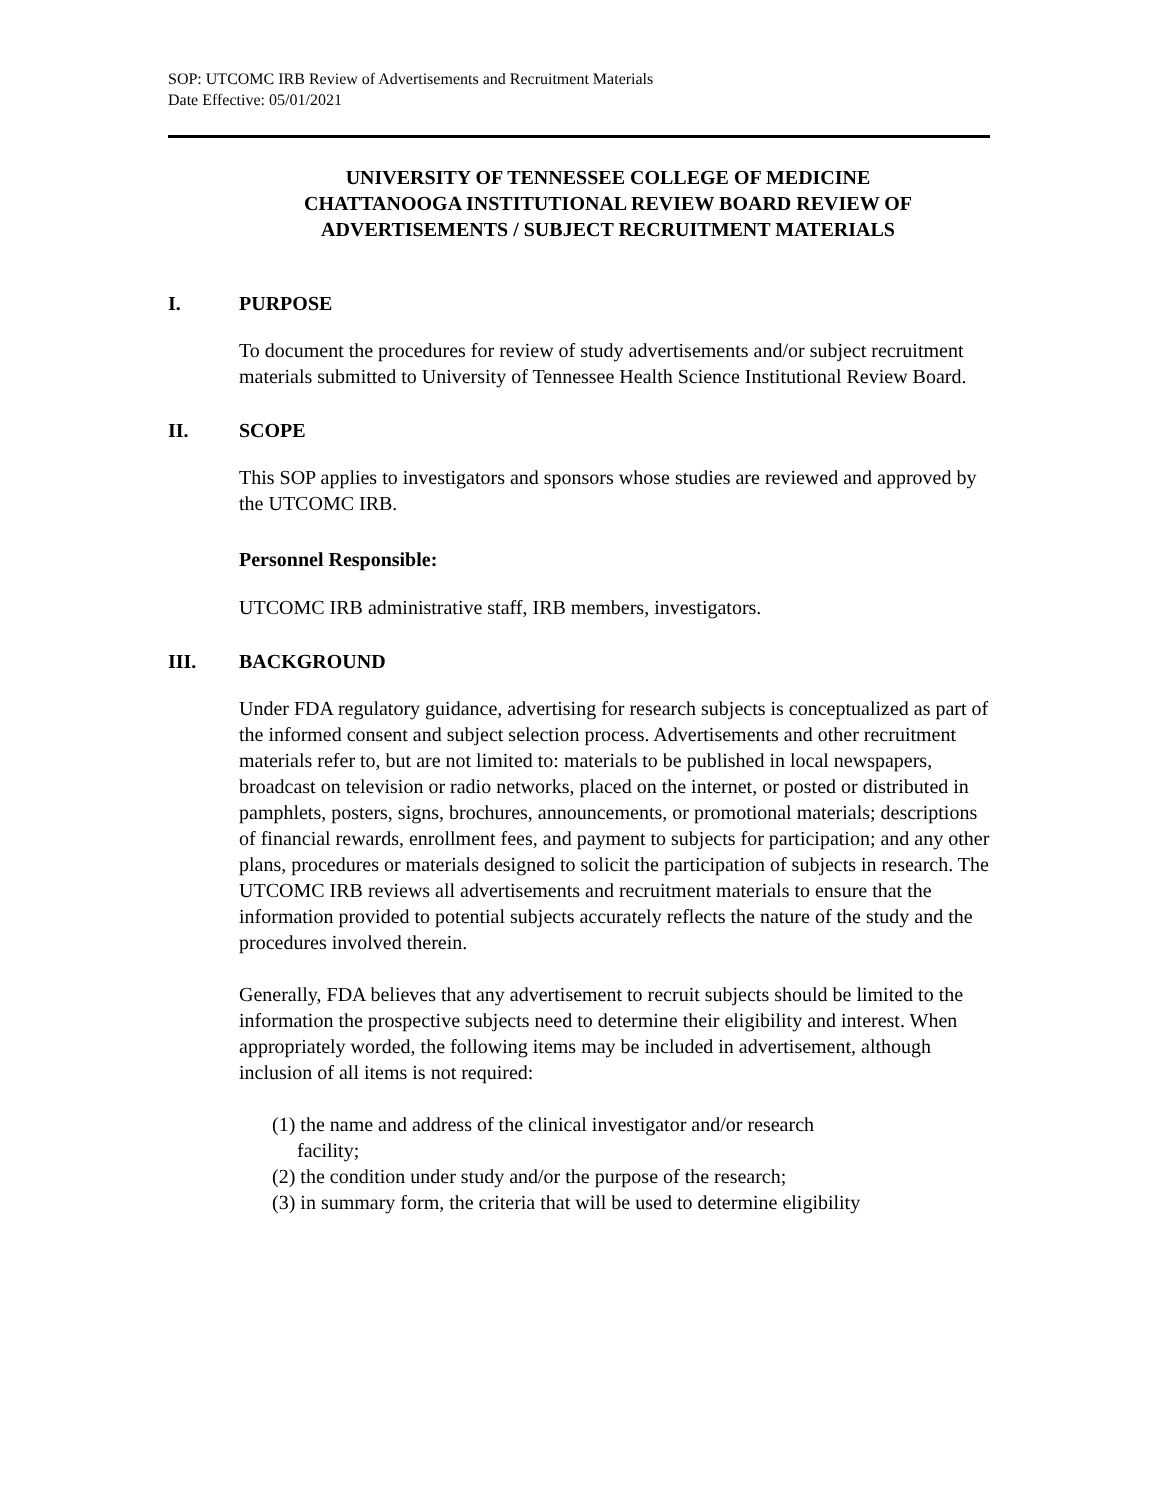SOP: UTCOMC IRB Review of Advertisements and Recruitment Materials
Date Effective: 05/01/2021
UNIVERSITY OF TENNESSEE COLLEGE OF MEDICINE CHATTANOOGA INSTITUTIONAL REVIEW BOARD REVIEW OF ADVERTISEMENTS / SUBJECT RECRUITMENT MATERIALS
I. PURPOSE
To document the procedures for review of study advertisements and/or subject recruitment materials submitted to University of Tennessee Health Science Institutional Review Board.
II. SCOPE
This SOP applies to investigators and sponsors whose studies are reviewed and approved by the UTCOMC IRB.
Personnel Responsible:
UTCOMC IRB administrative staff, IRB members, investigators.
III. BACKGROUND
Under FDA regulatory guidance, advertising for research subjects is conceptualized as part of the informed consent and subject selection process. Advertisements and other recruitment materials refer to, but are not limited to: materials to be published in local newspapers, broadcast on television or radio networks, placed on the internet, or posted or distributed in pamphlets, posters, signs, brochures, announcements, or promotional materials; descriptions of financial rewards, enrollment fees, and payment to subjects for participation; and any other plans, procedures or materials designed to solicit the participation of subjects in research. The UTCOMC IRB reviews all advertisements and recruitment materials to ensure that the information provided to potential subjects accurately reflects the nature of the study and the procedures involved therein.
Generally, FDA believes that any advertisement to recruit subjects should be limited to the information the prospective subjects need to determine their eligibility and interest. When appropriately worded, the following items may be included in advertisement, although inclusion of all items is not required:
(1) the name and address of the clinical investigator and/or research
facility;
(2) the condition under study and/or the purpose of the research;
(3) in summary form, the criteria that will be used to determine eligibility